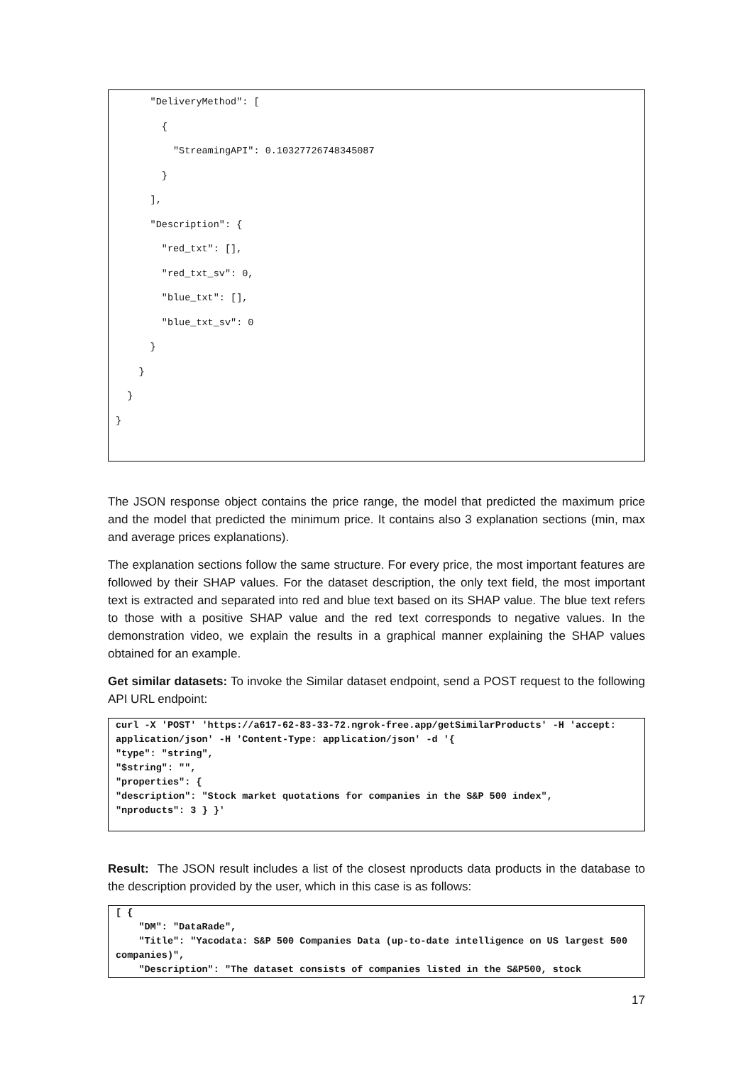"DeliveryMethod": [
        {
          "StreamingAPI": 0.10327726748345087
        }
      ],
      "Description": {
        "red_txt": [],
        "red_txt_sv": 0,
        "blue_txt": [],
        "blue_txt_sv": 0
      }
    }
  }
}
The JSON response object contains the price range, the model that predicted the maximum price and the model that predicted the minimum price. It contains also 3 explanation sections (min, max and average prices explanations).
The explanation sections follow the same structure. For every price, the most important features are followed by their SHAP values. For the dataset description, the only text field, the most important text is extracted and separated into red and blue text based on its SHAP value. The blue text refers to those with a positive SHAP value and the red text corresponds to negative values. In the demonstration video, we explain the results in a graphical manner explaining the SHAP values obtained for an example.
Get similar datasets: To invoke the Similar dataset endpoint, send a POST request to the following API URL endpoint:
curl -X 'POST' 'https://a617-62-83-33-72.ngrok-free.app/getSimilarProducts' -H 'accept: application/json' -H 'Content-Type: application/json' -d '{
"type": "string",
"$string": "",
"properties": {
"description": "Stock market quotations for companies in the S&P 500 index",
"nproducts": 3 } }'
Result: The JSON result includes a list of the closest nproducts data products in the database to the description provided by the user, which in this case is as follows:
[ {
    "DM": "DataRade",
    "Title": "Yacodata: S&P 500 Companies Data (up-to-date intelligence on US largest 500 companies)",
    "Description": "The dataset consists of companies listed in the S&P500, stock
17